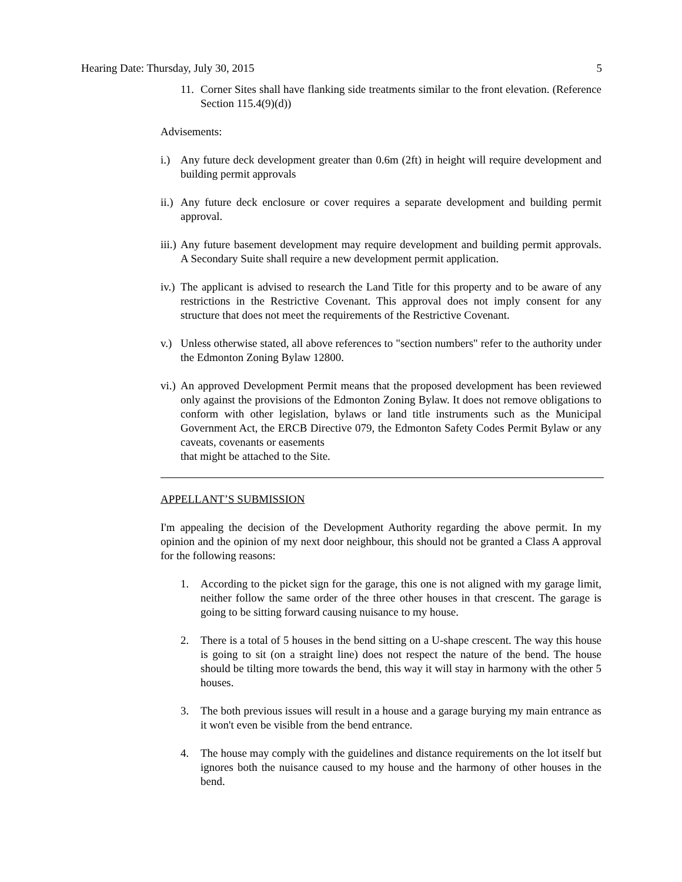Hearing Date: Thursday, July 30, 2015 5
11. Corner Sites shall have flanking side treatments similar to the front elevation. (Reference Section 115.4(9)(d))
Advisements:
i.) Any future deck development greater than 0.6m (2ft) in height will require development and building permit approvals
ii.) Any future deck enclosure or cover requires a separate development and building permit approval.
iii.) Any future basement development may require development and building permit approvals. A Secondary Suite shall require a new development permit application.
iv.) The applicant is advised to research the Land Title for this property and to be aware of any restrictions in the Restrictive Covenant. This approval does not imply consent for any structure that does not meet the requirements of the Restrictive Covenant.
v.) Unless otherwise stated, all above references to "section numbers" refer to the authority under the Edmonton Zoning Bylaw 12800.
vi.) An approved Development Permit means that the proposed development has been reviewed only against the provisions of the Edmonton Zoning Bylaw. It does not remove obligations to conform with other legislation, bylaws or land title instruments such as the Municipal Government Act, the ERCB Directive 079, the Edmonton Safety Codes Permit Bylaw or any caveats, covenants or easements
that might be attached to the Site.
APPELLANT’S SUBMISSION
I'm appealing the decision of the Development Authority regarding the above permit. In my opinion and the opinion of my next door neighbour, this should not be granted a Class A approval for the following reasons:
1. According to the picket sign for the garage, this one is not aligned with my garage limit, neither follow the same order of the three other houses in that crescent. The garage is going to be sitting forward causing nuisance to my house.
2. There is a total of 5 houses in the bend sitting on a U-shape crescent. The way this house is going to sit (on a straight line) does not respect the nature of the bend. The house should be tilting more towards the bend, this way it will stay in harmony with the other 5 houses.
3. The both previous issues will result in a house and a garage burying my main entrance as it won't even be visible from the bend entrance.
4. The house may comply with the guidelines and distance requirements on the lot itself but ignores both the nuisance caused to my house and the harmony of other houses in the bend.